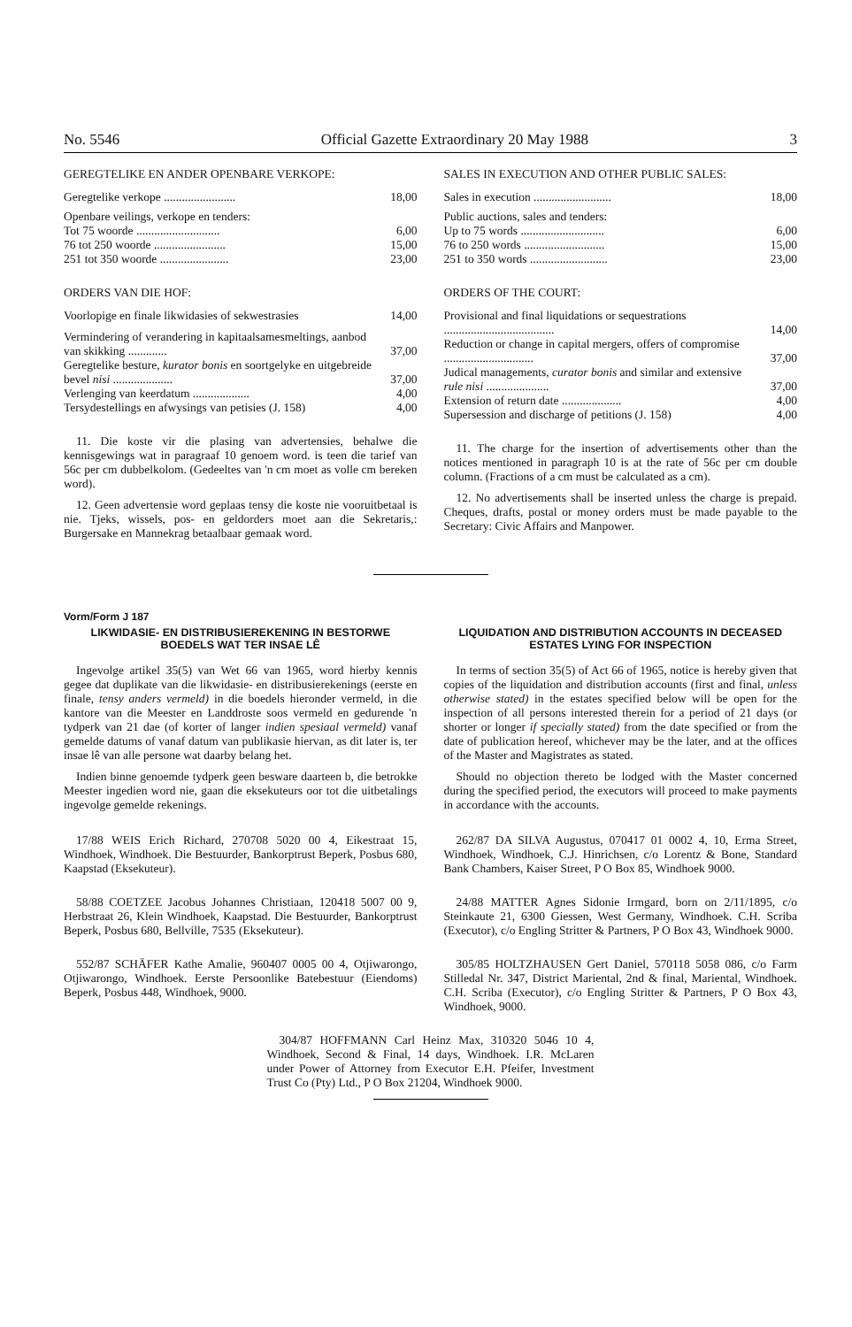No. 5546 Official Gazette Extraordinary 20 May 1988 3
GEREGTELIKE EN ANDER OPENBARE VERKOPE:
| Geregtelike verkope ........................ | 18,00 |
| Openbare veilings, verkope en tenders: | |
| Tot 75 woorde ............................ | 6,00 |
| 76 tot 250 woorde ........................ | 15,00 |
| 251 tot 350 woorde ....................... | 23,00 |
ORDERS VAN DIE HOF:
| Voorlopige en finale likwidasies of sekwestrasies | 14,00 |
| Vermindering of verandering in kapitaalsamesmeltings, aanbod van skikking ............. | 37,00 |
| Geregtelike besture, kurator bonis en soortgelyke en uitgebreide bevel nisi .................... | 37,00 |
| Verlenging van keerdatum ................... | 4,00 |
| Tersydestellings en afwysings van petisies (J. 158) | 4,00 |
11. Die koste vir die plasing van advertensies, behalwe die kennisgewings wat in paragraaf 10 genoem word. is teen die tarief van 56c per cm dubbelkolom. (Gedeeltes van 'n cm moet as volle cm bereken word).
12. Geen advertensie word geplaas tensy die koste nie vooruitbetaal is nie. Tjeks, wissels, pos- en geldorders moet aan die Sekretaris,: Burgersake en Mannekrag betaalbaar gemaak word.
SALES IN EXECUTION AND OTHER PUBLIC SALES:
| Sales in execution .......................... | 18,00 |
| Public auctions, sales and tenders: | |
| Up to 75 words ............................ | 6,00 |
| 76 to 250 words ........................... | 15,00 |
| 251 to 350 words .......................... | 23,00 |
ORDERS OF THE COURT:
| Provisional and final liquidations or sequestrations ..................................... | 14,00 |
| Reduction or change in capital mergers, offers of compromise .............................. | 37,00 |
| Judical managements, curator bonis and similar and extensive rule nisi ..................... | 37,00 |
| Extension of return date .................... | 4,00 |
| Supersession and discharge of petitions (J. 158) | 4,00 |
11. The charge for the insertion of advertisements other than the notices mentioned in paragraph 10 is at the rate of 56c per cm double column. (Fractions of a cm must be calculated as a cm).
12. No advertisements shall be inserted unless the charge is prepaid. Cheques, drafts, postal or money orders must be made payable to the Secretary: Civic Affairs and Manpower.
Vorm/Form J 187
LIKWIDASIE- EN DISTRIBUSIEREKENING IN BESTORWE BOEDELS WAT TER INSAE LÊ
Ingevolge artikel 35(5) van Wet 66 van 1965, word hierby kennis gegee dat duplikate van die likwidasie- en distribusierekenings (eerste en finale, tensy anders vermeld) in die boedels hieronder vermeld, in die kantore van die Meester en Landdroste soos vermeld en gedurende 'n tydperk van 21 dae (of korter of langer indien spesiaal vermeld) vanaf gemelde datums of vanaf datum van publikasie hiervan, as dit later is, ter insae lê van alle persone wat daarby belang het.
Indien binne genoemde tydperk geen besware daarteen b, die betrokke Meester ingedien word nie, gaan die eksekuteurs oor tot die uitbetalings ingevolge gemelde rekenings.
17/88 WEIS Erich Richard, 270708 5020 00 4, Eikestraat 15, Windhoek, Windhoek. Die Bestuurder, Bankorptrust Beperk, Posbus 680, Kaapstad (Eksekuteur).
58/88 COETZEE Jacobus Johannes Christiaan, 120418 5007 00 9, Herbstraat 26, Klein Windhoek, Kaapstad. Die Bestuurder, Bankorptrust Beperk, Posbus 680, Bellville, 7535 (Eksekuteur).
552/87 SCHÄFER Kathe Amalie, 960407 0005 00 4, Otjiwarongo, Otjiwarongo, Windhoek. Eerste Persoonlike Batebestuur (Eiendoms) Beperk, Posbus 448, Windhoek, 9000.
LIQUIDATION AND DISTRIBUTION ACCOUNTS IN DECEASED ESTATES LYING FOR INSPECTION
In terms of section 35(5) of Act 66 of 1965, notice is hereby given that copies of the liquidation and distribution accounts (first and final, unless otherwise stated) in the estates specified below will be open for the inspection of all persons interested therein for a period of 21 days (or shorter or longer if specially stated) from the date specified or from the date of publication hereof, whichever may be the later, and at the offices of the Master and Magistrates as stated.
Should no objection thereto be lodged with the Master concerned during the specified period, the executors will proceed to make payments in accordance with the accounts.
262/87 DA SILVA Augustus, 070417 01 0002 4, 10, Erma Street, Windhoek, Windhoek, C.J. Hinrichsen, c/o Lorentz & Bone, Standard Bank Chambers, Kaiser Street, P O Box 85, Windhoek 9000.
24/88 MATTER Agnes Sidonie Irmgard, born on 2/11/1895, c/o Steinkaute 21, 6300 Giessen, West Germany, Windhoek. C.H. Scriba (Executor), c/o Engling Stritter & Partners, P O Box 43, Windhoek 9000.
305/85 HOLTZHAUSEN Gert Daniel, 570118 5058 086, c/o Farm Stilledal Nr. 347, District Mariental, 2nd & final, Mariental, Windhoek. C.H. Scriba (Executor), c/o Engling Stritter & Partners, P O Box 43, Windhoek, 9000.
304/87 HOFFMANN Carl Heinz Max, 310320 5046 10 4, Windhoek, Second & Final, 14 days, Windhoek. I.R. McLaren under Power of Attorney from Executor E.H. Pfeifer, Investment Trust Co (Pty) Ltd., P O Box 21204, Windhoek 9000.